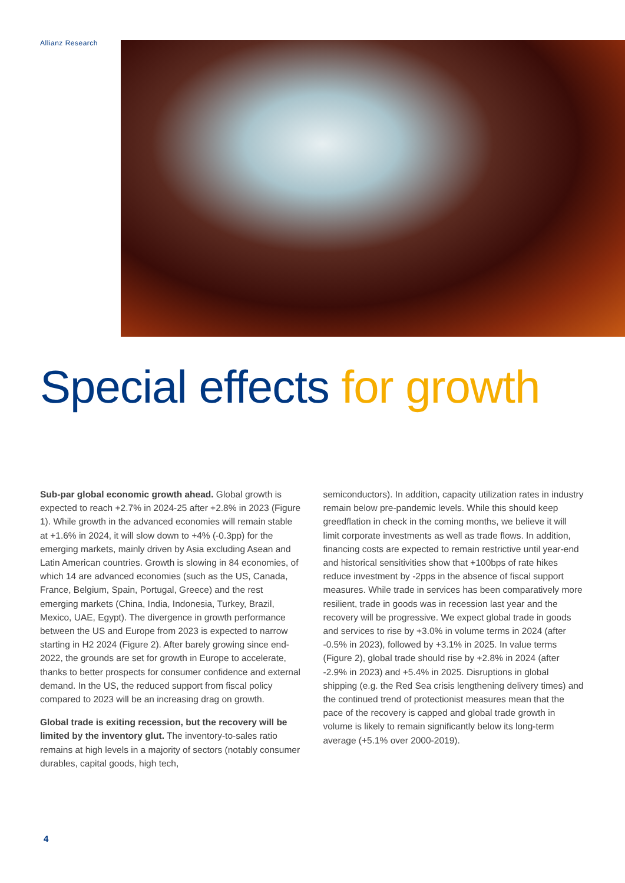Allianz Research
Special effects for growth
Sub-par global economic growth ahead. Global growth is expected to reach +2.7% in 2024-25 after +2.8% in 2023 (Figure 1). While growth in the advanced economies will remain stable at +1.6% in 2024, it will slow down to +4% (-0.3pp) for the emerging markets, mainly driven by Asia excluding Asean and Latin American countries. Growth is slowing in 84 economies, of which 14 are advanced economies (such as the US, Canada, France, Belgium, Spain, Portugal, Greece) and the rest emerging markets (China, India, Indonesia, Turkey, Brazil, Mexico, UAE, Egypt). The divergence in growth performance between the US and Europe from 2023 is expected to narrow starting in H2 2024 (Figure 2). After barely growing since end-2022, the grounds are set for growth in Europe to accelerate, thanks to better prospects for consumer confidence and external demand. In the US, the reduced support from fiscal policy compared to 2023 will be an increasing drag on growth.
Global trade is exiting recession, but the recovery will be limited by the inventory glut. The inventory-to-sales ratio remains at high levels in a majority of sectors (notably consumer durables, capital goods, high tech,
semiconductors). In addition, capacity utilization rates in industry remain below pre-pandemic levels. While this should keep greedflation in check in the coming months, we believe it will limit corporate investments as well as trade flows. In addition, financing costs are expected to remain restrictive until year-end and historical sensitivities show that +100bps of rate hikes reduce investment by -2pps in the absence of fiscal support measures. While trade in services has been comparatively more resilient, trade in goods was in recession last year and the recovery will be progressive. We expect global trade in goods and services to rise by +3.0% in volume terms in 2024 (after -0.5% in 2023), followed by +3.1% in 2025. In value terms (Figure 2), global trade should rise by +2.8% in 2024 (after -2.9% in 2023) and +5.4% in 2025. Disruptions in global shipping (e.g. the Red Sea crisis lengthening delivery times) and the continued trend of protectionist measures mean that the pace of the recovery is capped and global trade growth in volume is likely to remain significantly below its long-term average (+5.1% over 2000-2019).
4